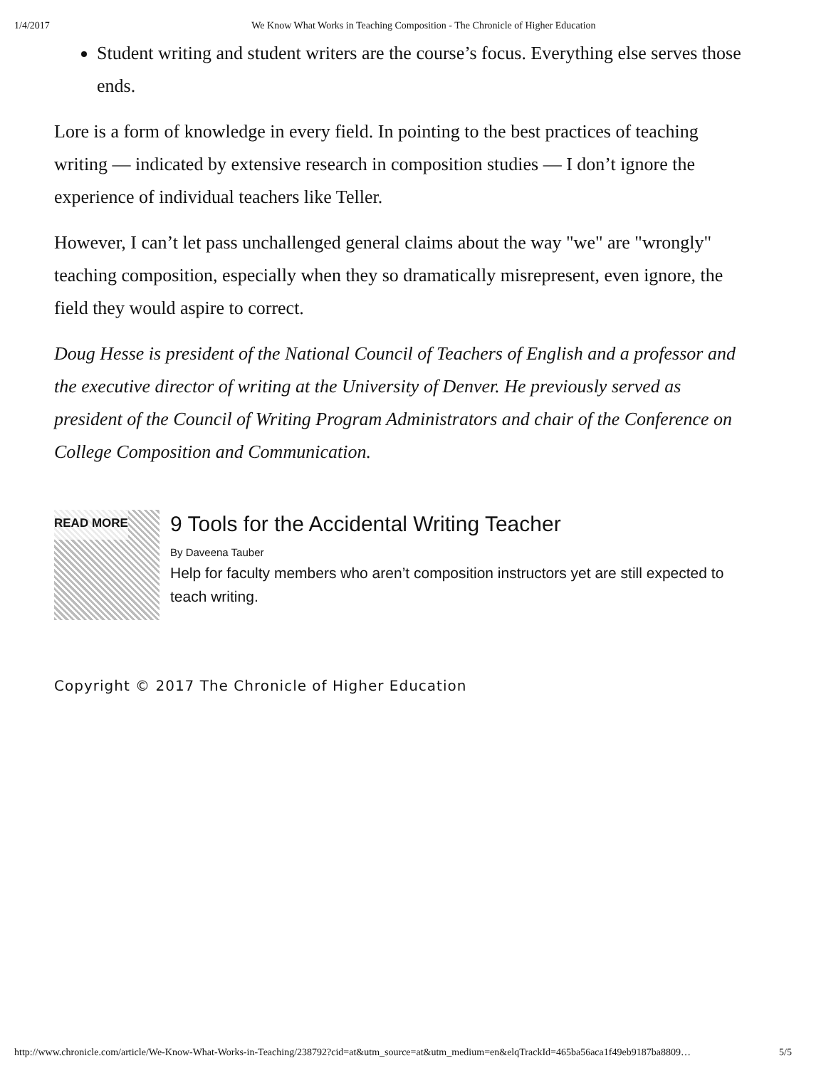1/4/2017 We Know What Works in Teaching Composition - The Chronicle of Higher Education
Student writing and student writers are the course’s focus. Everything else serves those ends.
Lore is a form of knowledge in every field. In pointing to the best practices of teaching writing — indicated by extensive research in composition studies — I don’t ignore the experience of individual teachers like Teller.
However, I can’t let pass unchallenged general claims about the way "we" are "wrongly" teaching composition, especially when they so dramatically misrepresent, even ignore, the field they would aspire to correct.
Doug Hesse is president of the National Council of Teachers of English and a professor and the executive director of writing at the University of Denver. He previously served as president of the Council of Writing Program Administrators and chair of the Conference on College Composition and Communication.
READ MORE
9 Tools for the Accidental Writing Teacher
By Daveena Tauber
Help for faculty members who aren’t composition instructors yet are still expected to teach writing.
Copyright © 2017 The Chronicle of Higher Education
http://www.chronicle.com/article/We-Know-What-Works-in-Teaching/238792?cid=at&utm_source=at&utm_medium=en&elqTrackId=465ba56aca1f49eb9187ba8809… 5/5